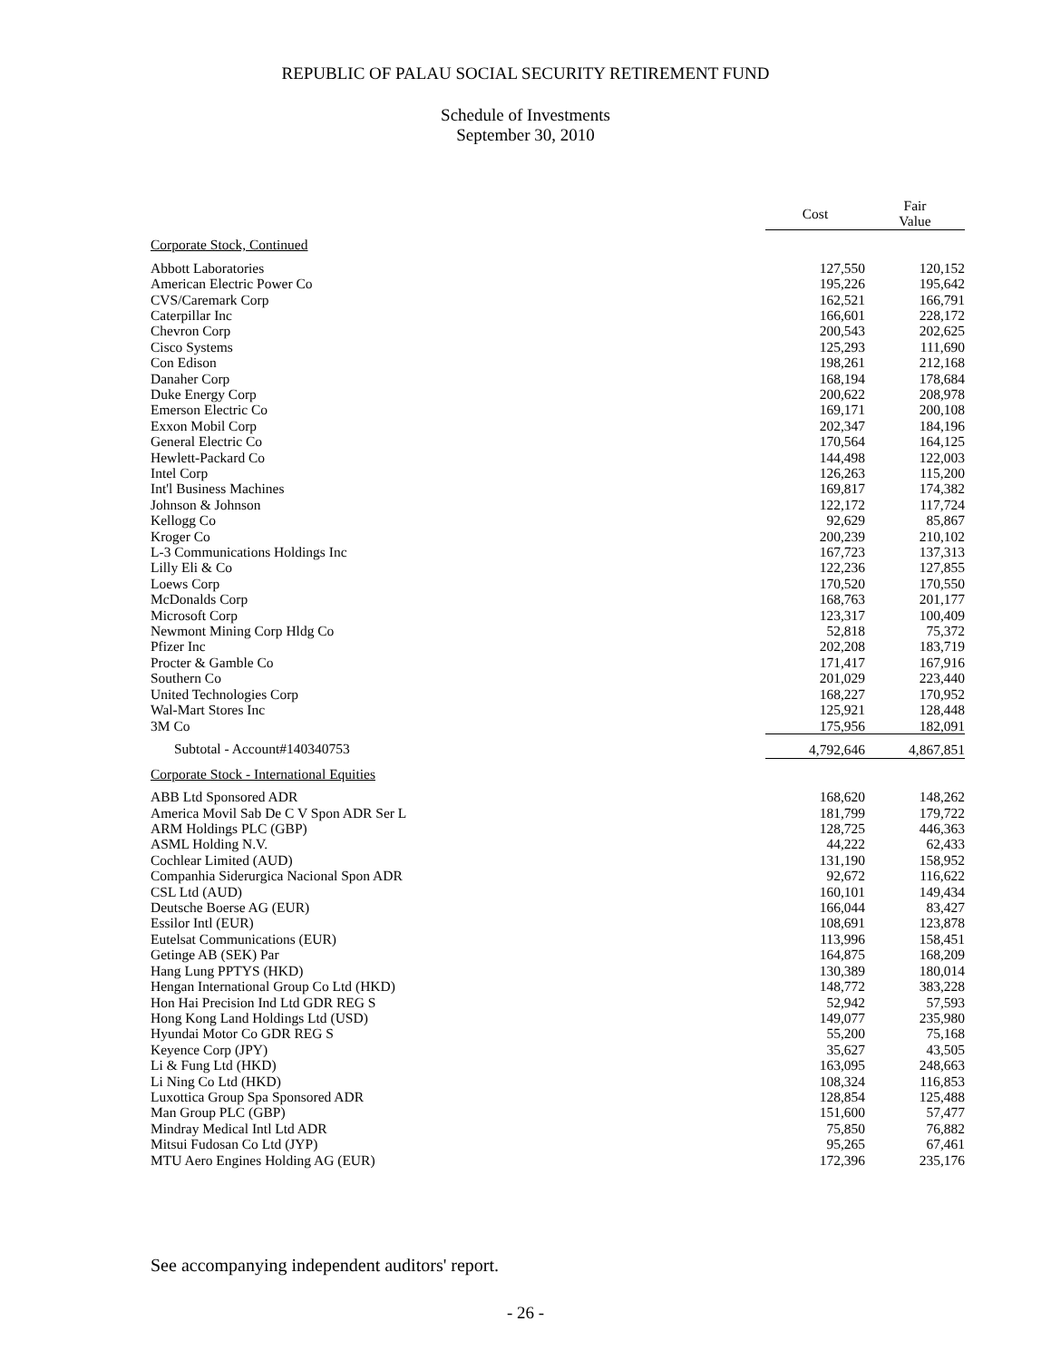REPUBLIC OF PALAU SOCIAL SECURITY RETIREMENT FUND
Schedule of Investments
September 30, 2010
| | Cost | | Fair Value |
| --- | --- | --- | --- |
| Corporate Stock, Continued | | | |
| Abbott Laboratories | 127,550 | | 120,152 |
| American Electric Power Co | 195,226 | | 195,642 |
| CVS/Caremark Corp | 162,521 | | 166,791 |
| Caterpillar Inc | 166,601 | | 228,172 |
| Chevron Corp | 200,543 | | 202,625 |
| Cisco Systems | 125,293 | | 111,690 |
| Con Edison | 198,261 | | 212,168 |
| Danaher Corp | 168,194 | | 178,684 |
| Duke Energy Corp | 200,622 | | 208,978 |
| Emerson Electric Co | 169,171 | | 200,108 |
| Exxon Mobil Corp | 202,347 | | 184,196 |
| General Electric Co | 170,564 | | 164,125 |
| Hewlett-Packard Co | 144,498 | | 122,003 |
| Intel Corp | 126,263 | | 115,200 |
| Int'l Business Machines | 169,817 | | 174,382 |
| Johnson & Johnson | 122,172 | | 117,724 |
| Kellogg Co | 92,629 | | 85,867 |
| Kroger Co | 200,239 | | 210,102 |
| L-3 Communications Holdings Inc | 167,723 | | 137,313 |
| Lilly Eli & Co | 122,236 | | 127,855 |
| Loews Corp | 170,520 | | 170,550 |
| McDonalds Corp | 168,763 | | 201,177 |
| Microsoft Corp | 123,317 | | 100,409 |
| Newmont Mining Corp Hldg Co | 52,818 | | 75,372 |
| Pfizer Inc | 202,208 | | 183,719 |
| Procter & Gamble Co | 171,417 | | 167,916 |
| Southern Co | 201,029 | | 223,440 |
| United Technologies Corp | 168,227 | | 170,952 |
| Wal-Mart Stores Inc | 125,921 | | 128,448 |
| 3M Co | 175,956 | | 182,091 |
| Subtotal - Account#140340753 | 4,792,646 | | 4,867,851 |
| Corporate Stock - International Equities | | | |
| ABB Ltd Sponsored ADR | 168,620 | | 148,262 |
| America Movil Sab De C V Spon ADR Ser L | 181,799 | | 179,722 |
| ARM Holdings PLC (GBP) | 128,725 | | 446,363 |
| ASML Holding N.V. | 44,222 | | 62,433 |
| Cochlear Limited (AUD) | 131,190 | | 158,952 |
| Companhia Siderurgica Nacional Spon ADR | 92,672 | | 116,622 |
| CSL Ltd (AUD) | 160,101 | | 149,434 |
| Deutsche Boerse AG (EUR) | 166,044 | | 83,427 |
| Essilor Intl (EUR) | 108,691 | | 123,878 |
| Eutelsat Communications (EUR) | 113,996 | | 158,451 |
| Getinge AB (SEK) Par | 164,875 | | 168,209 |
| Hang Lung PPTYS (HKD) | 130,389 | | 180,014 |
| Hengan International Group Co Ltd (HKD) | 148,772 | | 383,228 |
| Hon Hai Precision Ind Ltd GDR REG S | 52,942 | | 57,593 |
| Hong Kong Land Holdings Ltd (USD) | 149,077 | | 235,980 |
| Hyundai Motor Co GDR REG S | 55,200 | | 75,168 |
| Keyence Corp (JPY) | 35,627 | | 43,505 |
| Li & Fung Ltd (HKD) | 163,095 | | 248,663 |
| Li Ning Co Ltd (HKD) | 108,324 | | 116,853 |
| Luxottica Group Spa Sponsored ADR | 128,854 | | 125,488 |
| Man Group PLC (GBP) | 151,600 | | 57,477 |
| Mindray Medical Intl Ltd ADR | 75,850 | | 76,882 |
| Mitsui Fudosan Co Ltd (JYP) | 95,265 | | 67,461 |
| MTU Aero Engines Holding AG (EUR) | 172,396 | | 235,176 |
See accompanying independent auditors' report.
- 26 -